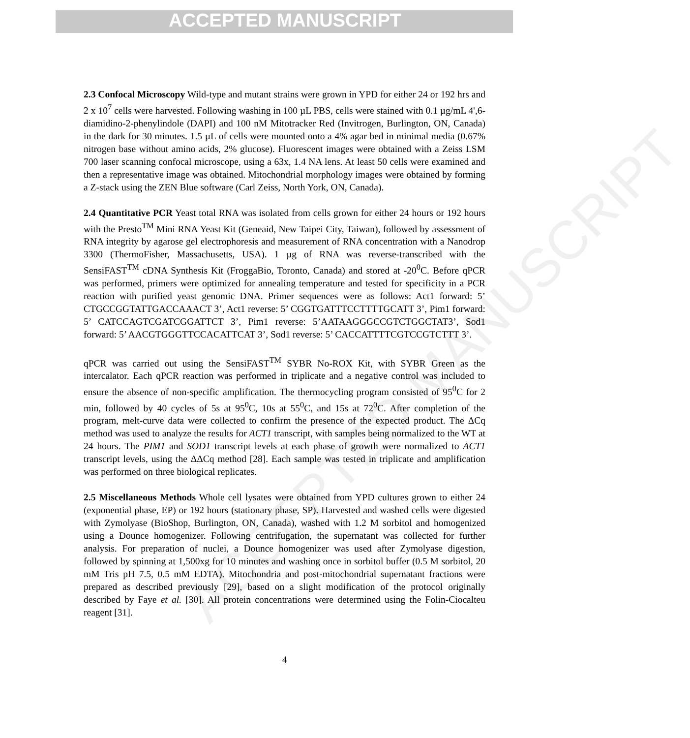ACCEPTED MANUSCRIPT
ACCEPTED MANUSCRIPT
2.3 Confocal Microscopy Wild-type and mutant strains were grown in YPD for either 24 or 192 hrs and 2 x 10<sup>7</sup> cells were harvested. Following washing in 100 µL PBS, cells were stained with 0.1 µg/mL 4',6-diamidino-2-phenylindole (DAPI) and 100 nM Mitotracker Red (Invitrogen, Burlington, ON, Canada) in the dark for 30 minutes. 1.5 µL of cells were mounted onto a 4% agar bed in minimal media (0.67% nitrogen base without amino acids, 2% glucose). Fluorescent images were obtained with a Zeiss LSM 700 laser scanning confocal microscope, using a 63x, 1.4 NA lens. At least 50 cells were examined and then a representative image was obtained. Mitochondrial morphology images were obtained by forming a Z-stack using the ZEN Blue software (Carl Zeiss, North York, ON, Canada).
2.4 Quantitative PCR Yeast total RNA was isolated from cells grown for either 24 hours or 192 hours with the Presto<sup>TM</sup> Mini RNA Yeast Kit (Geneaid, New Taipei City, Taiwan), followed by assessment of RNA integrity by agarose gel electrophoresis and measurement of RNA concentration with a Nanodrop 3300 (ThermoFisher, Massachusetts, USA). 1 µg of RNA was reverse-transcribed with the SensiFAST<sup>TM</sup> cDNA Synthesis Kit (FroggaBio, Toronto, Canada) and stored at -20<sup>0</sup>C. Before qPCR was performed, primers were optimized for annealing temperature and tested for specificity in a PCR reaction with purified yeast genomic DNA. Primer sequences were as follows: Act1 forward: 5’ CTGCCGGTATTGACCAAACT 3’, Act1 reverse: 5’ CGGTGATTTCCTTTTGCATT 3’, Pim1 forward: 5’ CATCCAGTCGATCGGATTCT 3’, Pim1 reverse: 5’AATAAGGGCCGTCTGGCTAT3’, Sod1 forward: 5’ AACGTGGGTTCCACATTCAT 3’, Sod1 reverse: 5’ CACCATTTTCGTCCGTCTTT 3’.
qPCR was carried out using the SensiFAST<sup>TM</sup> SYBR No-ROX Kit, with SYBR Green as the intercalator. Each qPCR reaction was performed in triplicate and a negative control was included to ensure the absence of non-specific amplification. The thermocycling program consisted of 95<sup>0</sup>C for 2 min, followed by 40 cycles of 5s at 95<sup>0</sup>C, 10s at 55<sup>0</sup>C, and 15s at 72<sup>0</sup>C. After completion of the program, melt-curve data were collected to confirm the presence of the expected product. The ΔCq method was used to analyze the results for ACT1 transcript, with samples being normalized to the WT at 24 hours. The PIM1 and SOD1 transcript levels at each phase of growth were normalized to ACT1 transcript levels, using the ΔΔCq method [28]. Each sample was tested in triplicate and amplification was performed on three biological replicates.
2.5 Miscellaneous Methods Whole cell lysates were obtained from YPD cultures grown to either 24 (exponential phase, EP) or 192 hours (stationary phase, SP). Harvested and washed cells were digested with Zymolyase (BioShop, Burlington, ON, Canada), washed with 1.2 M sorbitol and homogenized using a Dounce homogenizer. Following centrifugation, the supernatant was collected for further analysis. For preparation of nuclei, a Dounce homogenizer was used after Zymolyase digestion, followed by spinning at 1,500xg for 10 minutes and washing once in sorbitol buffer (0.5 M sorbitol, 20 mM Tris pH 7.5, 0.5 mM EDTA). Mitochondria and post-mitochondrial supernatant fractions were prepared as described previously [29], based on a slight modification of the protocol originally described by Faye et al. [30]. All protein concentrations were determined using the Folin-Ciocalteu reagent [31].
4